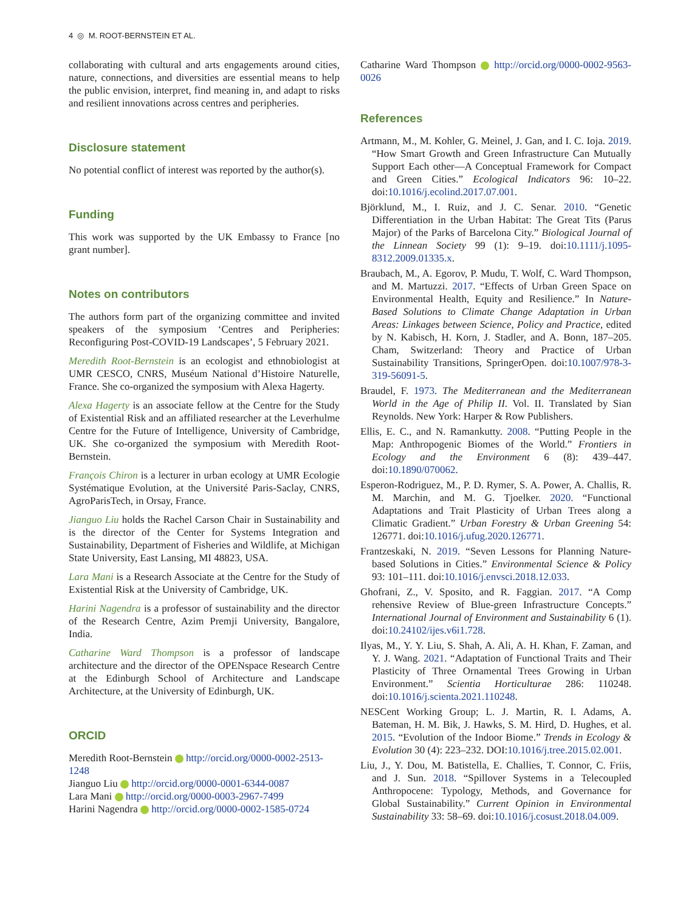4 ◎ M. ROOT-BERNSTEIN ET AL.
collaborating with cultural and arts engagements around cities, nature, connections, and diversities are essential means to help the public envision, interpret, find meaning in, and adapt to risks and resilient innovations across centres and peripheries.
Disclosure statement
No potential conflict of interest was reported by the author(s).
Funding
This work was supported by the UK Embassy to France [no grant number].
Notes on contributors
The authors form part of the organizing committee and invited speakers of the symposium ‘Centres and Peripheries: Reconfiguring Post-COVID-19 Landscapes’, 5 February 2021.
Meredith Root-Bernstein is an ecologist and ethnobiologist at UMR CESCO, CNRS, Muséum National d’Histoire Naturelle, France. She co-organized the symposium with Alexa Hagerty.
Alexa Hagerty is an associate fellow at the Centre for the Study of Existential Risk and an affiliated researcher at the Leverhulme Centre for the Future of Intelligence, University of Cambridge, UK. She co-organized the symposium with Meredith Root-Bernstein.
François Chiron is a lecturer in urban ecology at UMR Ecologie Systématique Evolution, at the Université Paris-Saclay, CNRS, AgroParisTech, in Orsay, France.
Jianguo Liu holds the Rachel Carson Chair in Sustainability and is the director of the Center for Systems Integration and Sustainability, Department of Fisheries and Wildlife, at Michigan State University, East Lansing, MI 48823, USA.
Lara Mani is a Research Associate at the Centre for the Study of Existential Risk at the University of Cambridge, UK.
Harini Nagendra is a professor of sustainability and the director of the Research Centre, Azim Premji University, Bangalore, India.
Catharine Ward Thompson is a professor of landscape architecture and the director of the OPENspace Research Centre at the Edinburgh School of Architecture and Landscape Architecture, at the University of Edinburgh, UK.
ORCID
Meredith Root-Bernstein http://orcid.org/0000-0002-2513-1248
Jianguo Liu http://orcid.org/0000-0001-6344-0087
Lara Mani http://orcid.org/0000-0003-2967-7499
Harini Nagendra http://orcid.org/0000-0002-1585-0724
Catharine Ward Thompson http://orcid.org/0000-0002-9563-0026
References
Artmann, M., M. Kohler, G. Meinel, J. Gan, and I. C. Ioja. 2019. “How Smart Growth and Green Infrastructure Can Mutually Support Each other—A Conceptual Framework for Compact and Green Cities.” Ecological Indicators 96: 10–22. doi:10.1016/j.ecolind.2017.07.001.
Björklund, M., I. Ruiz, and J. C. Senar. 2010. “Genetic Differentiation in the Urban Habitat: The Great Tits (Parus Major) of the Parks of Barcelona City.” Biological Journal of the Linnean Society 99 (1): 9–19. doi:10.1111/j.1095-8312.2009.01335.x.
Braubach, M., A. Egorov, P. Mudu, T. Wolf, C. Ward Thompson, and M. Martuzzi. 2017. “Effects of Urban Green Space on Environmental Health, Equity and Resilience.” In Nature-Based Solutions to Climate Change Adaptation in Urban Areas: Linkages between Science, Policy and Practice, edited by N. Kabisch, H. Korn, J. Stadler, and A. Bonn, 187–205. Cham, Switzerland: Theory and Practice of Urban Sustainability Transitions, SpringerOpen. doi:10.1007/978-3-319-56091-5.
Braudel, F. 1973. The Mediterranean and the Mediterranean World in the Age of Philip II. Vol. II. Translated by Sian Reynolds. New York: Harper & Row Publishers.
Ellis, E. C., and N. Ramankutty. 2008. “Putting People in the Map: Anthropogenic Biomes of the World.” Frontiers in Ecology and the Environment 6 (8): 439–447. doi:10.1890/070062.
Esperon-Rodriguez, M., P. D. Rymer, S. A. Power, A. Challis, R. M. Marchin, and M. G. Tjoelker. 2020. “Functional Adaptations and Trait Plasticity of Urban Trees along a Climatic Gradient.” Urban Forestry & Urban Greening 54: 126771. doi:10.1016/j.ufug.2020.126771.
Frantzeskaki, N. 2019. “Seven Lessons for Planning Nature-based Solutions in Cities.” Environmental Science & Policy 93: 101–111. doi:10.1016/j.envsci.2018.12.033.
Ghofrani, Z., V. Sposito, and R. Faggian. 2017. “A Comp rehensive Review of Blue-green Infrastructure Concepts.” International Journal of Environment and Sustainability 6 (1). doi:10.24102/ijes.v6i1.728.
Ilyas, M., Y. Y. Liu, S. Shah, A. Ali, A. H. Khan, F. Zaman, and Y. J. Wang. 2021. “Adaptation of Functional Traits and Their Plasticity of Three Ornamental Trees Growing in Urban Environment.” Scientia Horticulturae 286: 110248. doi:10.1016/j.scienta.2021.110248.
NESCent Working Group; L. J. Martin, R. I. Adams, A. Bateman, H. M. Bik, J. Hawks, S. M. Hird, D. Hughes, et al. 2015. “Evolution of the Indoor Biome.” Trends in Ecology & Evolution 30 (4): 223–232. DOI:10.1016/j.tree.2015.02.001.
Liu, J., Y. Dou, M. Batistella, E. Challies, T. Connor, C. Friis, and J. Sun. 2018. “Spillover Systems in a Telecoupled Anthropocene: Typology, Methods, and Governance for Global Sustainability.” Current Opinion in Environmental Sustainability 33: 58–69. doi:10.1016/j.cosust.2018.04.009.